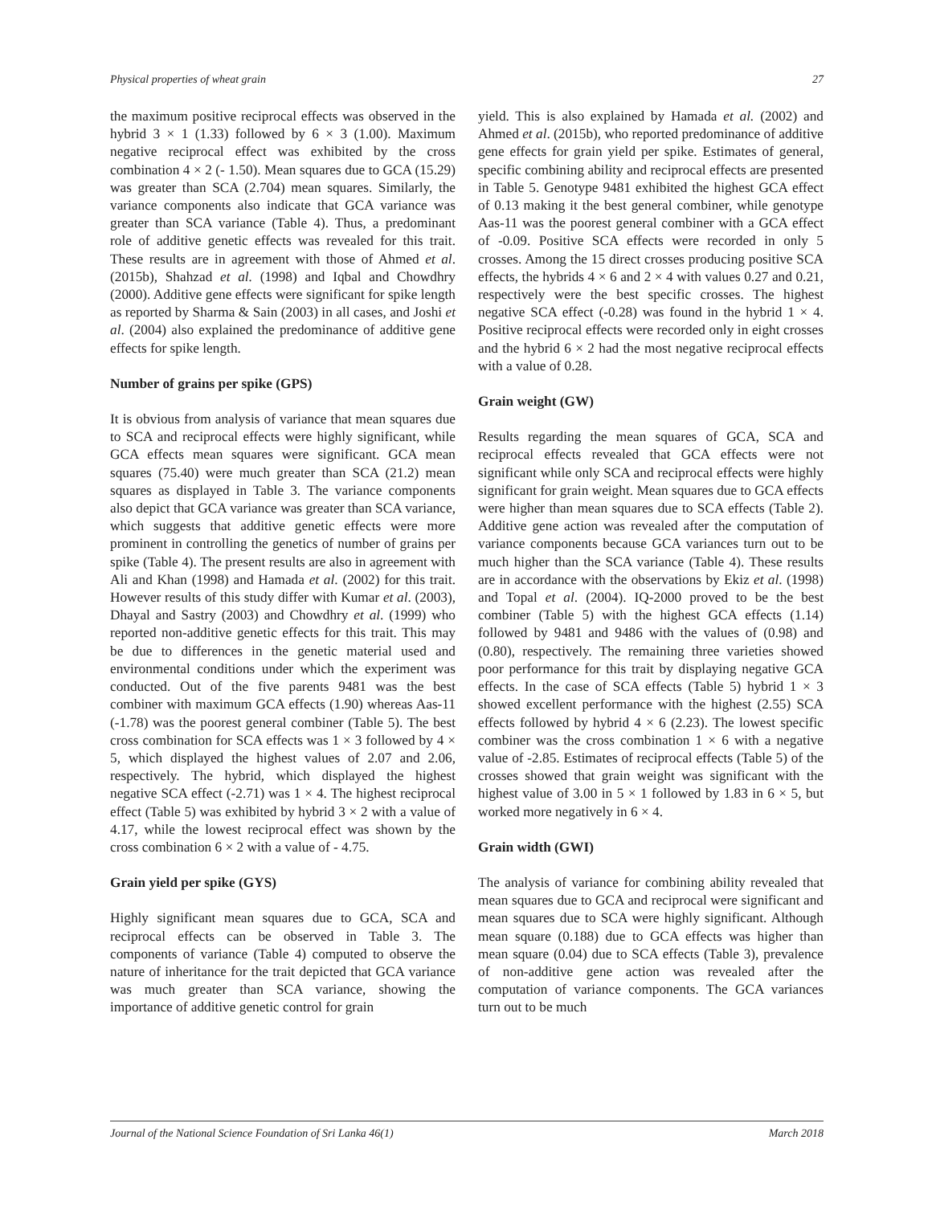Physical properties of wheat grain 27
the maximum positive reciprocal effects was observed in the hybrid 3 × 1 (1.33) followed by 6 × 3 (1.00). Maximum negative reciprocal effect was exhibited by the cross combination 4 × 2 (- 1.50). Mean squares due to GCA (15.29) was greater than SCA (2.704) mean squares. Similarly, the variance components also indicate that GCA variance was greater than SCA variance (Table 4). Thus, a predominant role of additive genetic effects was revealed for this trait. These results are in agreement with those of Ahmed et al. (2015b), Shahzad et al. (1998) and Iqbal and Chowdhry (2000). Additive gene effects were significant for spike length as reported by Sharma & Sain (2003) in all cases, and Joshi et al. (2004) also explained the predominance of additive gene effects for spike length.
Number of grains per spike (GPS)
It is obvious from analysis of variance that mean squares due to SCA and reciprocal effects were highly significant, while GCA effects mean squares were significant. GCA mean squares (75.40) were much greater than SCA (21.2) mean squares as displayed in Table 3. The variance components also depict that GCA variance was greater than SCA variance, which suggests that additive genetic effects were more prominent in controlling the genetics of number of grains per spike (Table 4). The present results are also in agreement with Ali and Khan (1998) and Hamada et al. (2002) for this trait. However results of this study differ with Kumar et al. (2003), Dhayal and Sastry (2003) and Chowdhry et al. (1999) who reported non-additive genetic effects for this trait. This may be due to differences in the genetic material used and environmental conditions under which the experiment was conducted. Out of the five parents 9481 was the best combiner with maximum GCA effects (1.90) whereas Aas-11 (-1.78) was the poorest general combiner (Table 5). The best cross combination for SCA effects was 1 × 3 followed by 4 × 5, which displayed the highest values of 2.07 and 2.06, respectively. The hybrid, which displayed the highest negative SCA effect (-2.71) was 1 × 4. The highest reciprocal effect (Table 5) was exhibited by hybrid 3 × 2 with a value of 4.17, while the lowest reciprocal effect was shown by the cross combination 6 × 2 with a value of - 4.75.
Grain yield per spike (GYS)
Highly significant mean squares due to GCA, SCA and reciprocal effects can be observed in Table 3. The components of variance (Table 4) computed to observe the nature of inheritance for the trait depicted that GCA variance was much greater than SCA variance, showing the importance of additive genetic control for grain
yield. This is also explained by Hamada et al. (2002) and Ahmed et al. (2015b), who reported predominance of additive gene effects for grain yield per spike. Estimates of general, specific combining ability and reciprocal effects are presented in Table 5. Genotype 9481 exhibited the highest GCA effect of 0.13 making it the best general combiner, while genotype Aas-11 was the poorest general combiner with a GCA effect of -0.09. Positive SCA effects were recorded in only 5 crosses. Among the 15 direct crosses producing positive SCA effects, the hybrids 4 × 6 and 2 × 4 with values 0.27 and 0.21, respectively were the best specific crosses. The highest negative SCA effect (-0.28) was found in the hybrid 1 × 4. Positive reciprocal effects were recorded only in eight crosses and the hybrid 6 × 2 had the most negative reciprocal effects with a value of 0.28.
Grain weight (GW)
Results regarding the mean squares of GCA, SCA and reciprocal effects revealed that GCA effects were not significant while only SCA and reciprocal effects were highly significant for grain weight. Mean squares due to GCA effects were higher than mean squares due to SCA effects (Table 2). Additive gene action was revealed after the computation of variance components because GCA variances turn out to be much higher than the SCA variance (Table 4). These results are in accordance with the observations by Ekiz et al. (1998) and Topal et al. (2004). IQ-2000 proved to be the best combiner (Table 5) with the highest GCA effects (1.14) followed by 9481 and 9486 with the values of (0.98) and (0.80), respectively. The remaining three varieties showed poor performance for this trait by displaying negative GCA effects. In the case of SCA effects (Table 5) hybrid 1 × 3 showed excellent performance with the highest (2.55) SCA effects followed by hybrid 4 × 6 (2.23). The lowest specific combiner was the cross combination 1 × 6 with a negative value of -2.85. Estimates of reciprocal effects (Table 5) of the crosses showed that grain weight was significant with the highest value of 3.00 in 5 × 1 followed by 1.83 in 6 × 5, but worked more negatively in 6 × 4.
Grain width (GWI)
The analysis of variance for combining ability revealed that mean squares due to GCA and reciprocal were significant and mean squares due to SCA were highly significant. Although mean square (0.188) due to GCA effects was higher than mean square (0.04) due to SCA effects (Table 3), prevalence of non-additive gene action was revealed after the computation of variance components. The GCA variances turn out to be much
Journal of the National Science Foundation of Sri Lanka 46(1) March 2018